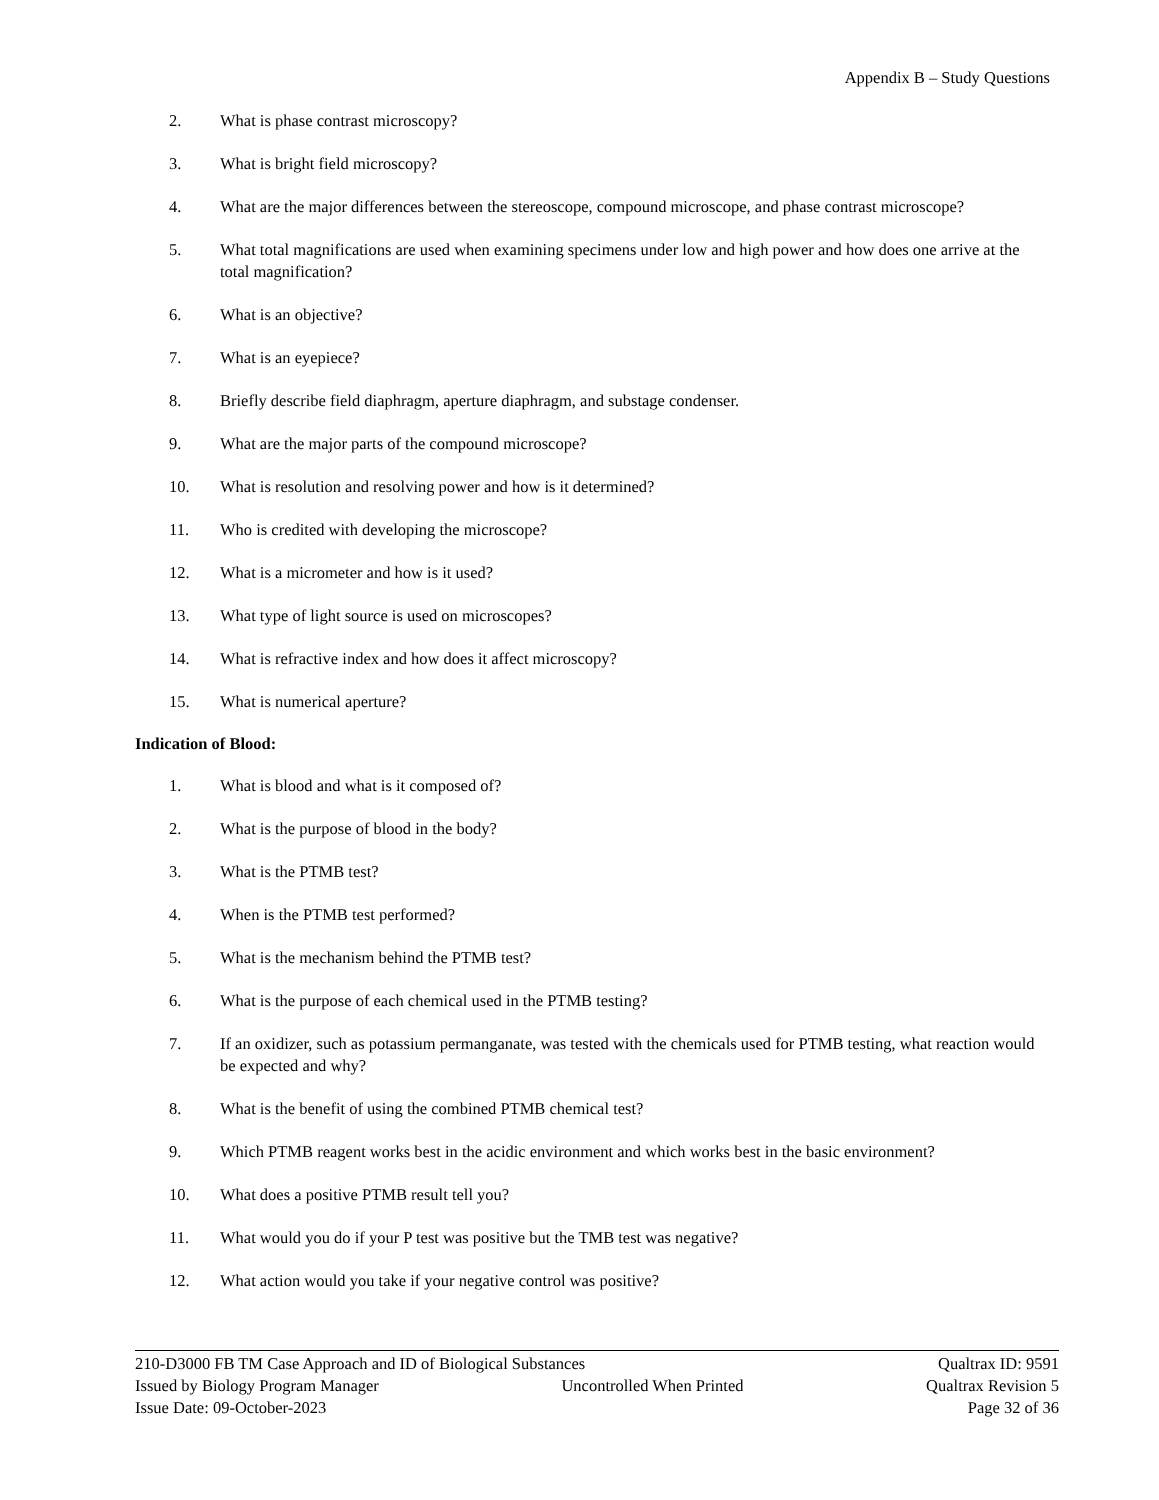Appendix B – Study Questions
2. What is phase contrast microscopy?
3. What is bright field microscopy?
4. What are the major differences between the stereoscope, compound microscope, and phase contrast microscope?
5. What total magnifications are used when examining specimens under low and high power and how does one arrive at the total magnification?
6. What is an objective?
7. What is an eyepiece?
8. Briefly describe field diaphragm, aperture diaphragm, and substage condenser.
9. What are the major parts of the compound microscope?
10. What is resolution and resolving power and how is it determined?
11. Who is credited with developing the microscope?
12. What is a micrometer and how is it used?
13. What type of light source is used on microscopes?
14. What is refractive index and how does it affect microscopy?
15. What is numerical aperture?
Indication of Blood:
1. What is blood and what is it composed of?
2. What is the purpose of blood in the body?
3. What is the PTMB test?
4. When is the PTMB test performed?
5. What is the mechanism behind the PTMB test?
6. What is the purpose of each chemical used in the PTMB testing?
7. If an oxidizer, such as potassium permanganate, was tested with the chemicals used for PTMB testing, what reaction would be expected and why?
8. What is the benefit of using the combined PTMB chemical test?
9. Which PTMB reagent works best in the acidic environment and which works best in the basic environment?
10. What does a positive PTMB result tell you?
11. What would you do if your P test was positive but the TMB test was negative?
12. What action would you take if your negative control was positive?
210-D3000 FB TM Case Approach and ID of Biological Substances Qualtrax ID: 9591
Issued by Biology Program Manager Uncontrolled When Printed Qualtrax Revision 5
Issue Date: 09-October-2023 Page 32 of 36